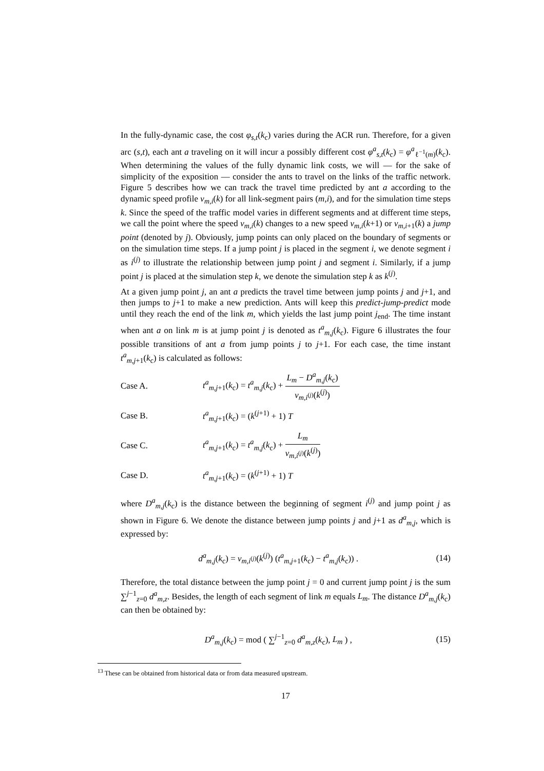In the fully-dynamic case, the cost φ<sub>s,t</sub>(k<sub>c</sub>) varies during the ACR run. Therefore, for a given arc (s,t), each ant a traveling on it will incur a possibly different cost φ<sup>a</sup><sub>s,t</sub>(k<sub>c</sub>) = φ<sup>a</sup><sub>ℓ<sup>−1</sup>(m)</sub>(k<sub>c</sub>). When determining the values of the fully dynamic link costs, we will — for the sake of simplicity of the exposition — consider the ants to travel on the links of the traffic network. Figure 5 describes how we can track the travel time predicted by ant a according to the dynamic speed profile v<sub>m,i</sub>(k) for all link-segment pairs (m,i), and for the simulation time steps k. Since the speed of the traffic model varies in different segments and at different time steps, we call the point where the speed v<sub>m,i</sub>(k) changes to a new speed v<sub>m,i</sub>(k+1) or v<sub>m,i+1</sub>(k) a jump point (denoted by j). Obviously, jump points can only placed on the boundary of segments or on the simulation time steps. If a jump point j is placed in the segment i, we denote segment i as i<sup>(j)</sup> to illustrate the relationship between jump point j and segment i. Similarly, if a jump point j is placed at the simulation step k, we denote the simulation step k as k<sup>(j)</sup>.
At a given jump point j, an ant a predicts the travel time between jump points j and j+1, and then jumps to j+1 to make a new prediction. Ants will keep this predict-jump-predict mode until they reach the end of the link m, which yields the last jump point j<sub>end</sub>. The time instant when ant a on link m is at jump point j is denoted as t<sup>a</sup><sub>m,j</sub>(k<sub>c</sub>). Figure 6 illustrates the four possible transitions of ant a from jump points j to j+1. For each case, the time instant t<sup>a</sup><sub>m,j+1</sub>(k<sub>c</sub>) is calculated as follows:
Case A. t<sup>a</sup><sub>m,j+1</sub>(k<sub>c</sub>) = t<sup>a</sup><sub>m,j</sub>(k<sub>c</sub>) + L<sub>m</sub> − D<sup>a</sup><sub>m,j</sub>(k<sub>c</sub>) v<sub>m,i<sup>(j)</sup></sub>(k<sup>(j)</sup>)
Case B. t<sup>a</sup><sub>m,j+1</sub>(k<sub>c</sub>) = (k<sup>(j+1)</sup> + 1) T
Case C. t<sup>a</sup><sub>m,j+1</sub>(k<sub>c</sub>) = t<sup>a</sup><sub>m,j</sub>(k<sub>c</sub>) + L<sub>m</sub> v<sub>m,i<sup>(j)</sup></sub>(k<sup>(j)</sup>)
Case D. t<sup>a</sup><sub>m,j+1</sub>(k<sub>c</sub>) = (k<sup>(j+1)</sup> + 1) T
where D<sup>a</sup><sub>m,j</sub>(k<sub>c</sub>) is the distance between the beginning of segment i<sup>(j)</sup> and jump point j as shown in Figure 6. We denote the distance between jump points j and j+1 as d<sup>a</sup><sub>m,j</sub>, which is expressed by:
d<sup>a</sup><sub>m,j</sub>(k<sub>c</sub>) = v<sub>m,i<sup>(j)</sup></sub>(k<sup>(j)</sup>) (t<sup>a</sup><sub>m,j+1</sub>(k<sub>c</sub>) − t<sup>a</sup><sub>m,j</sub>(k<sub>c</sub>)) . (14)
Therefore, the total distance between the jump point j = 0 and current jump point j is the sum ∑<sup>j−1</sup><sub>z=0</sub> d<sup>a</sup><sub>m,z</sub>. Besides, the length of each segment of link m equals L<sub>m</sub>. The distance D<sup>a</sup><sub>m,j</sub>(k<sub>c</sub>) can then be obtained by:
D<sup>a</sup><sub>m,j</sub>(k<sub>c</sub>) = mod ( ∑<sup>j−1</sup><sub>z=0</sub> d<sup>a</sup><sub>m,z</sub>(k<sub>c</sub>), L<sub>m</sub> ) , (15)
<sup>13</sup> These can be obtained from historical data or from data measured upstream.
17